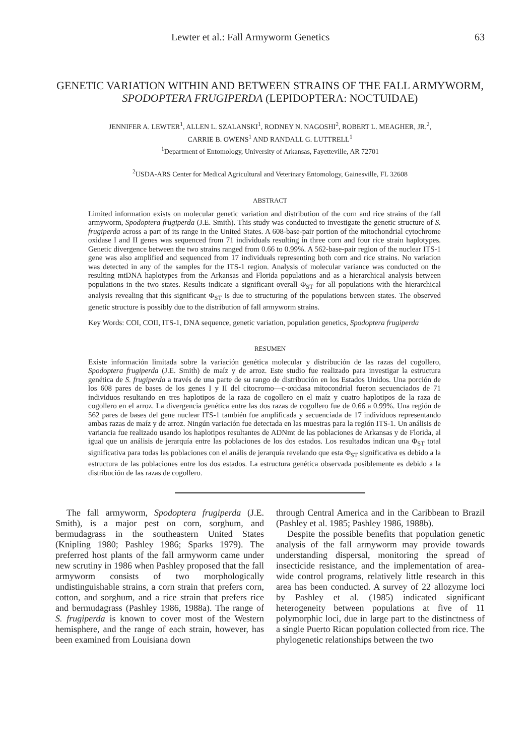Lewter et al.: Fall Armyworm Genetics 63
GENETIC VARIATION WITHIN AND BETWEEN STRAINS OF THE FALL ARMYWORM, SPODOPTERA FRUGIPERDA (LEPIDOPTERA: NOCTUIDAE)
JENNIFER A. LEWTER<sup>1</sup>, ALLEN L. SZALANSKI<sup>1</sup>, RODNEY N. NAGOSHI<sup>2</sup>, ROBERT L. MEAGHER, JR.<sup>2</sup>,
CARRIE B. OWENS<sup>1</sup> AND RANDALL G. LUTTRELL<sup>1</sup>
<sup>1</sup> Department of Entomology, University of Arkansas, Fayetteville, AR 72701
<sup>2</sup> USDA-ARS Center for Medical Agricultural and Veterinary Entomology, Gainesville, FL 32608
ABSTRACT
Limited information exists on molecular genetic variation and distribution of the corn and rice strains of the fall armyworm, Spodoptera frugiperda (J.E. Smith). This study was conducted to investigate the genetic structure of S. frugiperda across a part of its range in the United States. A 608-base-pair portion of the mitochondrial cytochrome oxidase I and II genes was sequenced from 71 individuals resulting in three corn and four rice strain haplotypes. Genetic divergence between the two strains ranged from 0.66 to 0.99%. A 562-base-pair region of the nuclear ITS-1 gene was also amplified and sequenced from 17 individuals representing both corn and rice strains. No variation was detected in any of the samples for the ITS-1 region. Analysis of molecular variance was conducted on the resulting mtDNA haplotypes from the Arkansas and Florida populations and as a hierarchical analysis between populations in the two states. Results indicate a significant overall Φ<sub>ST</sub> for all populations with the hierarchical analysis revealing that this significant Φ<sub>ST</sub> is due to structuring of the populations between states. The observed genetic structure is possibly due to the distribution of fall armyworm strains.
Key Words: COI, COII, ITS-1, DNA sequence, genetic variation, population genetics, Spodoptera frugiperda
RESUMEN
Existe información limitada sobre la variación genética molecular y distribución de las razas del cogollero, Spodoptera frugiperda (J.E. Smith) de maíz y de arroz. Este studio fue realizado para investigar la estructura genética de S. frugiperda a través de una parte de su rango de distribución en los Estados Unidos. Una porción de los 608 pares de bases de los genes I y II del citocromo—c-oxidasa mitocondrial fueron secuenciados de 71 individuos resultando en tres haplotipos de la raza de cogollero en el maíz y cuatro haplotipos de la raza de cogollero en el arroz. La divergencia genética entre las dos razas de cogollero fue de 0.66 a 0.99%. Una región de 562 pares de bases del gene nuclear ITS-1 también fue amplificada y secuenciada de 17 individuos representando ambas razas de maíz y de arroz. Ningún variación fue detectada en las muestras para la región ITS-1. Un análisis de variancia fue realizado usando los haplotipos resultantes de ADNmt de las poblaciones de Arkansas y de Florida, al igual que un análisis de jerarquía entre las poblaciones de los dos estados. Los resultados indican una Φ<sub>ST</sub> total significativa para todas las poblaciones con el anális de jerarquía revelando que esta Φ<sub>ST</sub> significativa es debido a la estructura de las poblaciones entre los dos estados. La estructura genética observada posiblemente es debido a la distribución de las razas de cogollero.
The fall armyworm, Spodoptera frugiperda (J.E. Smith), is a major pest on corn, sorghum, and bermudagrass in the southeastern United States (Knipling 1980; Pashley 1986; Sparks 1979). The preferred host plants of the fall armyworm came under new scrutiny in 1986 when Pashley proposed that the fall armyworm consists of two morphologically undistinguishable strains, a corn strain that prefers corn, cotton, and sorghum, and a rice strain that prefers rice and bermudagrass (Pashley 1986, 1988a). The range of S. frugiperda is known to cover most of the Western hemisphere, and the range of each strain, however, has been examined from Louisiana down
through Central America and in the Caribbean to Brazil (Pashley et al. 1985; Pashley 1986, 1988b).
Despite the possible benefits that population genetic analysis of the fall armyworm may provide towards understanding dispersal, monitoring the spread of insecticide resistance, and the implementation of area-wide control programs, relatively little research in this area has been conducted. A survey of 22 allozyme loci by Pashley et al. (1985) indicated significant heterogeneity between populations at five of 11 polymorphic loci, due in large part to the distinctness of a single Puerto Rican population collected from rice. The phylogenetic relationships between the two